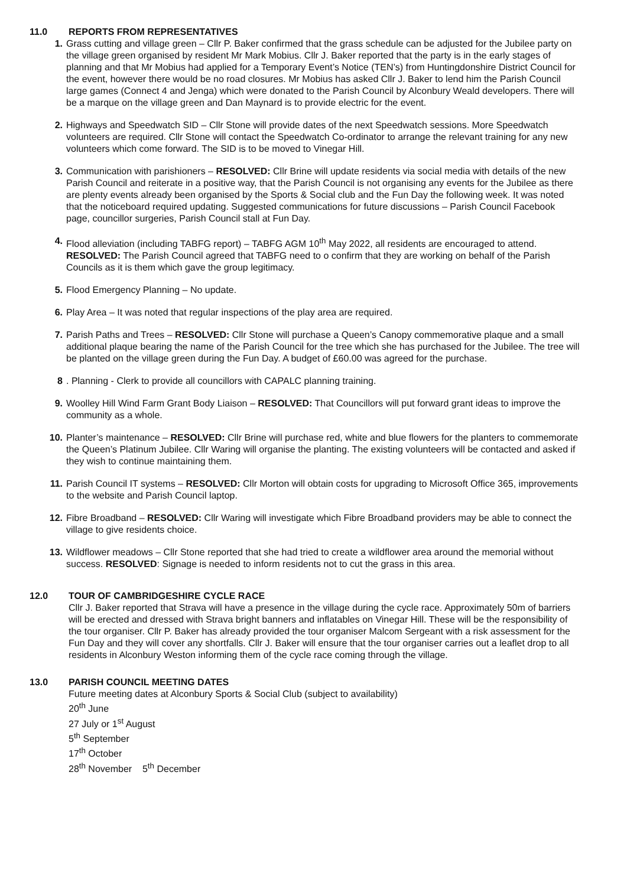11.0 REPORTS FROM REPRESENTATIVES
1. Grass cutting and village green – Cllr P. Baker confirmed that the grass schedule can be adjusted for the Jubilee party on the village green organised by resident Mr Mark Mobius. Cllr J. Baker reported that the party is in the early stages of planning and that Mr Mobius had applied for a Temporary Event’s Notice (TEN’s) from Huntingdonshire District Council for the event, however there would be no road closures. Mr Mobius has asked Cllr J. Baker to lend him the Parish Council large games (Connect 4 and Jenga) which were donated to the Parish Council by Alconbury Weald developers. There will be a marque on the village green and Dan Maynard is to provide electric for the event.
2. Highways and Speedwatch SID – Cllr Stone will provide dates of the next Speedwatch sessions. More Speedwatch volunteers are required. Cllr Stone will contact the Speedwatch Co-ordinator to arrange the relevant training for any new volunteers which come forward. The SID is to be moved to Vinegar Hill.
3. Communication with parishioners – RESOLVED: Cllr Brine will update residents via social media with details of the new Parish Council and reiterate in a positive way, that the Parish Council is not organising any events for the Jubilee as there are plenty events already been organised by the Sports & Social club and the Fun Day the following week. It was noted that the noticeboard required updating. Suggested communications for future discussions – Parish Council Facebook page, councillor surgeries, Parish Council stall at Fun Day.
4. Flood alleviation (including TABFG report) – TABFG AGM 10<sup>th</sup> May 2022, all residents are encouraged to attend.
RESOLVED: The Parish Council agreed that TABFG need to o confirm that they are working on behalf of the Parish Councils as it is them which gave the group legitimacy.
5. Flood Emergency Planning – No update.
6. Play Area – It was noted that regular inspections of the play area are required.
7. Parish Paths and Trees – RESOLVED: Cllr Stone will purchase a Queen’s Canopy commemorative plaque and a small additional plaque bearing the name of the Parish Council for the tree which she has purchased for the Jubilee. The tree will be planted on the village green during the Fun Day. A budget of £60.00 was agreed for the purchase.
8 . Planning - Clerk to provide all councillors with CAPALC planning training.
9. Woolley Hill Wind Farm Grant Body Liaison – RESOLVED: That Councillors will put forward grant ideas to improve the community as a whole.
10.
Planter’s maintenance – RESOLVED: Cllr Brine will purchase red, white and blue flowers for the planters to commemorate the Queen’s Platinum Jubilee. Cllr Waring will organise the planting. The existing volunteers will be contacted and asked if they wish to continue maintaining them.
11.
Parish Council IT systems – RESOLVED: Cllr Morton will obtain costs for upgrading to Microsoft Office 365, improvements to the website and Parish Council laptop.
12.
Fibre Broadband – RESOLVED: Cllr Waring will investigate which Fibre Broadband providers may be able to connect the village to give residents choice.
13.
Wildflower meadows – Cllr Stone reported that she had tried to create a wildflower area around the memorial without success. RESOLVED: Signage is needed to inform residents not to cut the grass in this area.
12.0 TOUR OF CAMBRIDGESHIRE CYCLE RACE
Cllr J. Baker reported that Strava will have a presence in the village during the cycle race. Approximately 50m of barriers will be erected and dressed with Strava bright banners and inflatables on Vinegar Hill. These will be the responsibility of the tour organiser. Cllr P. Baker has already provided the tour organiser Malcom Sergeant with a risk assessment for the Fun Day and they will cover any shortfalls. Cllr J. Baker will ensure that the tour organiser carries out a leaflet drop to all residents in Alconbury Weston informing them of the cycle race coming through the village.
13.0 PARISH COUNCIL MEETING DATES
Future meeting dates at Alconbury Sports & Social Club (subject to availability)
20<sup>th</sup> June
27 July or 1<sup>st</sup> August
5<sup>th</sup> September
17<sup>th</sup> October
28<sup>th</sup> November 5<sup>th</sup> December